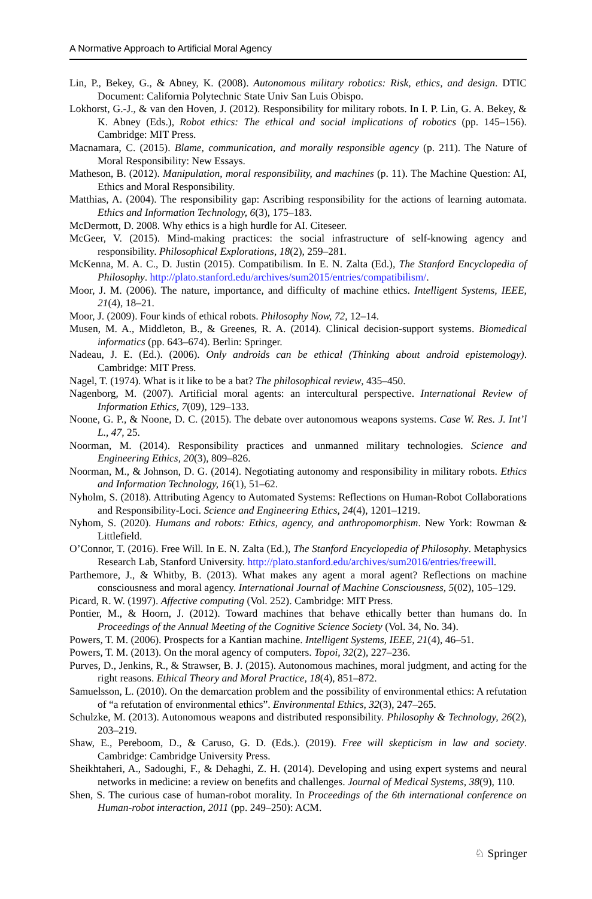A Normative Approach to Artificial Moral Agency
Lin, P., Bekey, G., & Abney, K. (2008). Autonomous military robotics: Risk, ethics, and design. DTIC Document: California Polytechnic State Univ San Luis Obispo.
Lokhorst, G.-J., & van den Hoven, J. (2012). Responsibility for military robots. In I. P. Lin, G. A. Bekey, & K. Abney (Eds.), Robot ethics: The ethical and social implications of robotics (pp. 145–156). Cambridge: MIT Press.
Macnamara, C. (2015). Blame, communication, and morally responsible agency (p. 211). The Nature of Moral Responsibility: New Essays.
Matheson, B. (2012). Manipulation, moral responsibility, and machines (p. 11). The Machine Question: AI, Ethics and Moral Responsibility.
Matthias, A. (2004). The responsibility gap: Ascribing responsibility for the actions of learning automata. Ethics and Information Technology, 6(3), 175–183.
McDermott, D. 2008. Why ethics is a high hurdle for AI. Citeseer.
McGeer, V. (2015). Mind-making practices: the social infrastructure of self-knowing agency and responsibility. Philosophical Explorations, 18(2), 259–281.
McKenna, M. A. C., D. Justin (2015). Compatibilism. In E. N. Zalta (Ed.), The Stanford Encyclopedia of Philosophy. http://plato.stanford.edu/archives/sum2015/entries/compatibilism/.
Moor, J. M. (2006). The nature, importance, and difficulty of machine ethics. Intelligent Systems, IEEE, 21(4), 18–21.
Moor, J. (2009). Four kinds of ethical robots. Philosophy Now, 72, 12–14.
Musen, M. A., Middleton, B., & Greenes, R. A. (2014). Clinical decision-support systems. Biomedical informatics (pp. 643–674). Berlin: Springer.
Nadeau, J. E. (Ed.). (2006). Only androids can be ethical (Thinking about android epistemology). Cambridge: MIT Press.
Nagel, T. (1974). What is it like to be a bat? The philosophical review, 435–450.
Nagenborg, M. (2007). Artificial moral agents: an intercultural perspective. International Review of Information Ethics, 7(09), 129–133.
Noone, G. P., & Noone, D. C. (2015). The debate over autonomous weapons systems. Case W. Res. J. Int’l L., 47, 25.
Noorman, M. (2014). Responsibility practices and unmanned military technologies. Science and Engineering Ethics, 20(3), 809–826.
Noorman, M., & Johnson, D. G. (2014). Negotiating autonomy and responsibility in military robots. Ethics and Information Technology, 16(1), 51–62.
Nyholm, S. (2018). Attributing Agency to Automated Systems: Reflections on Human-Robot Collaborations and Responsibility-Loci. Science and Engineering Ethics, 24(4), 1201–1219.
Nyhom, S. (2020). Humans and robots: Ethics, agency, and anthropomorphism. New York: Rowman & Littlefield.
O’Connor, T. (2016). Free Will. In E. N. Zalta (Ed.), The Stanford Encyclopedia of Philosophy. Metaphysics Research Lab, Stanford University. http://plato.stanford.edu/archives/sum2016/entries/freewill.
Parthemore, J., & Whitby, B. (2013). What makes any agent a moral agent? Reflections on machine consciousness and moral agency. International Journal of Machine Consciousness, 5(02), 105–129.
Picard, R. W. (1997). Affective computing (Vol. 252). Cambridge: MIT Press.
Pontier, M., & Hoorn, J. (2012). Toward machines that behave ethically better than humans do. In Proceedings of the Annual Meeting of the Cognitive Science Society (Vol. 34, No. 34).
Powers, T. M. (2006). Prospects for a Kantian machine. Intelligent Systems, IEEE, 21(4), 46–51.
Powers, T. M. (2013). On the moral agency of computers. Topoi, 32(2), 227–236.
Purves, D., Jenkins, R., & Strawser, B. J. (2015). Autonomous machines, moral judgment, and acting for the right reasons. Ethical Theory and Moral Practice, 18(4), 851–872.
Samuelsson, L. (2010). On the demarcation problem and the possibility of environmental ethics: A refutation of “a refutation of environmental ethics”. Environmental Ethics, 32(3), 247–265.
Schulzke, M. (2013). Autonomous weapons and distributed responsibility. Philosophy & Technology, 26(2), 203–219.
Shaw, E., Pereboom, D., & Caruso, G. D. (Eds.). (2019). Free will skepticism in law and society. Cambridge: Cambridge University Press.
Sheikhtaheri, A., Sadoughi, F., & Dehaghi, Z. H. (2014). Developing and using expert systems and neural networks in medicine: a review on benefits and challenges. Journal of Medical Systems, 38(9), 110.
Shen, S. The curious case of human-robot morality. In Proceedings of the 6th international conference on Human-robot interaction, 2011 (pp. 249–250): ACM.
♘ Springer